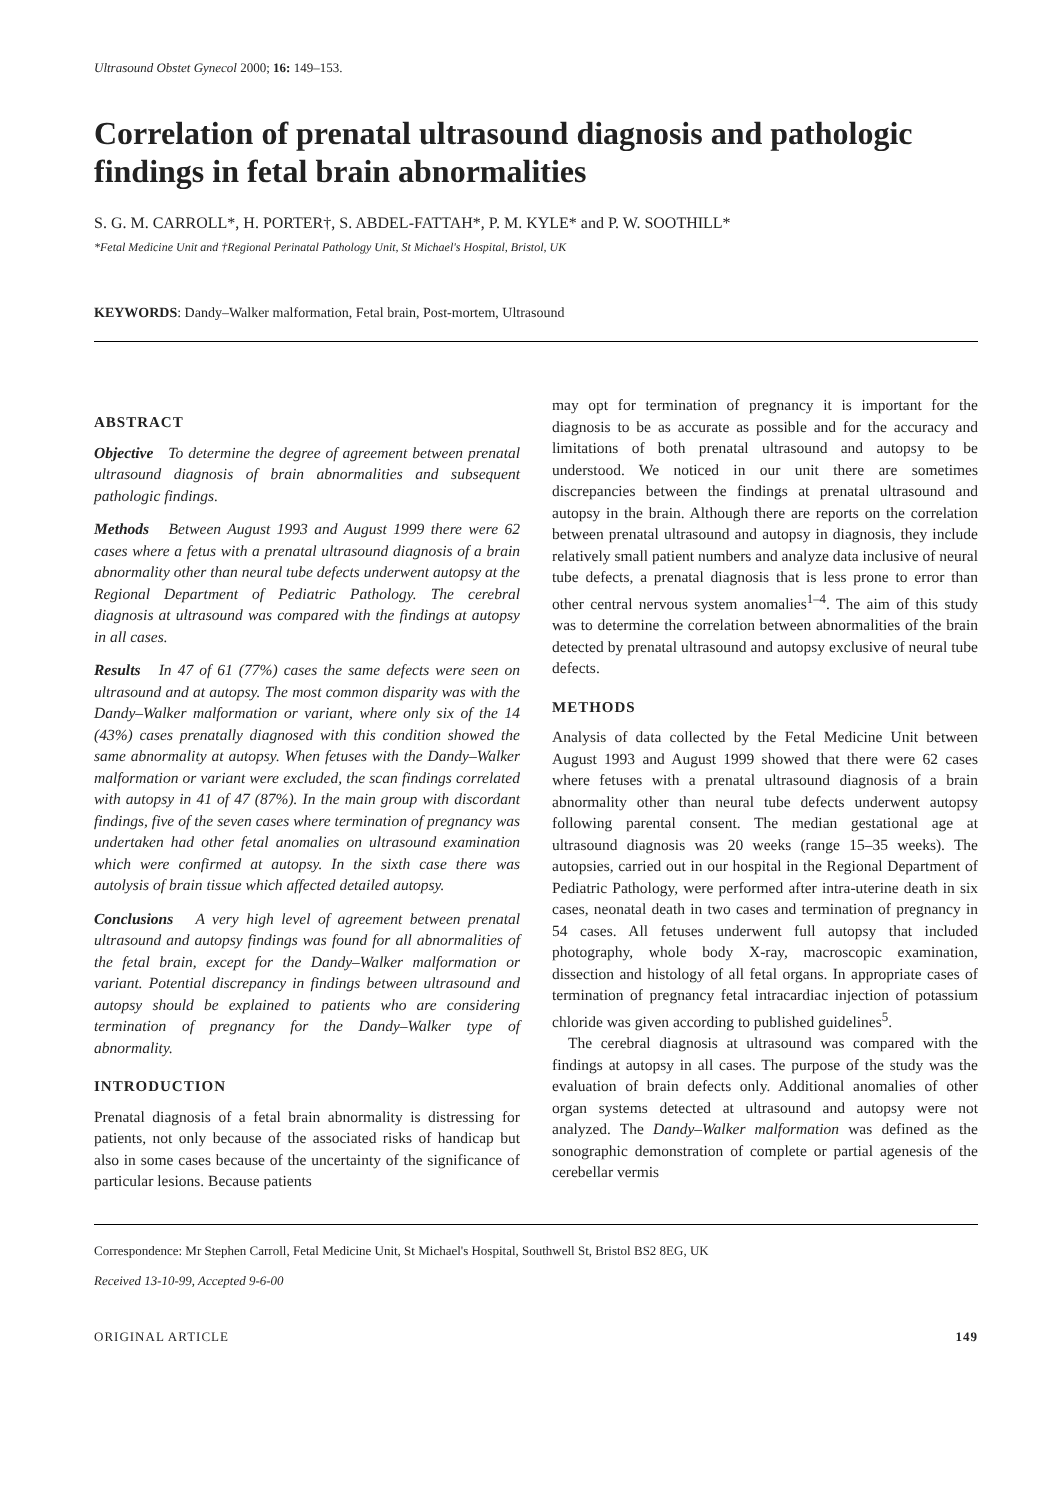Ultrasound Obstet Gynecol 2000; 16: 149–153.
Correlation of prenatal ultrasound diagnosis and pathologic findings in fetal brain abnormalities
S. G. M. CARROLL*, H. PORTER†, S. ABDEL-FATTAH*, P. M. KYLE* and P. W. SOOTHILL*
*Fetal Medicine Unit and †Regional Perinatal Pathology Unit, St Michael's Hospital, Bristol, UK
KEYWORDS: Dandy–Walker malformation, Fetal brain, Post-mortem, Ultrasound
ABSTRACT
Objective To determine the degree of agreement between prenatal ultrasound diagnosis of brain abnormalities and subsequent pathologic findings.
Methods Between August 1993 and August 1999 there were 62 cases where a fetus with a prenatal ultrasound diagnosis of a brain abnormality other than neural tube defects underwent autopsy at the Regional Department of Pediatric Pathology. The cerebral diagnosis at ultrasound was compared with the findings at autopsy in all cases.
Results In 47 of 61 (77%) cases the same defects were seen on ultrasound and at autopsy. The most common disparity was with the Dandy–Walker malformation or variant, where only six of the 14 (43%) cases prenatally diagnosed with this condition showed the same abnormality at autopsy. When fetuses with the Dandy–Walker malformation or variant were excluded, the scan findings correlated with autopsy in 41 of 47 (87%). In the main group with discordant findings, five of the seven cases where termination of pregnancy was undertaken had other fetal anomalies on ultrasound examination which were confirmed at autopsy. In the sixth case there was autolysis of brain tissue which affected detailed autopsy.
Conclusions A very high level of agreement between prenatal ultrasound and autopsy findings was found for all abnormalities of the fetal brain, except for the Dandy–Walker malformation or variant. Potential discrepancy in findings between ultrasound and autopsy should be explained to patients who are considering termination of pregnancy for the Dandy–Walker type of abnormality.
INTRODUCTION
Prenatal diagnosis of a fetal brain abnormality is distressing for patients, not only because of the associated risks of handicap but also in some cases because of the uncertainty of the significance of particular lesions. Because patients
may opt for termination of pregnancy it is important for the diagnosis to be as accurate as possible and for the accuracy and limitations of both prenatal ultrasound and autopsy to be understood. We noticed in our unit there are sometimes discrepancies between the findings at prenatal ultrasound and autopsy in the brain. Although there are reports on the correlation between prenatal ultrasound and autopsy in diagnosis, they include relatively small patient numbers and analyze data inclusive of neural tube defects, a prenatal diagnosis that is less prone to error than other central nervous system anomalies<sup>1–4</sup>. The aim of this study was to determine the correlation between abnormalities of the brain detected by prenatal ultrasound and autopsy exclusive of neural tube defects.
METHODS
Analysis of data collected by the Fetal Medicine Unit between August 1993 and August 1999 showed that there were 62 cases where fetuses with a prenatal ultrasound diagnosis of a brain abnormality other than neural tube defects underwent autopsy following parental consent. The median gestational age at ultrasound diagnosis was 20 weeks (range 15–35 weeks). The autopsies, carried out in our hospital in the Regional Department of Pediatric Pathology, were performed after intra-uterine death in six cases, neonatal death in two cases and termination of pregnancy in 54 cases. All fetuses underwent full autopsy that included photography, whole body X-ray, macroscopic examination, dissection and histology of all fetal organs. In appropriate cases of termination of pregnancy fetal intracardiac injection of potassium chloride was given according to published guidelines<sup>5</sup>.
The cerebral diagnosis at ultrasound was compared with the findings at autopsy in all cases. The purpose of the study was the evaluation of brain defects only. Additional anomalies of other organ systems detected at ultrasound and autopsy were not analyzed. The Dandy–Walker malformation was defined as the sonographic demonstration of complete or partial agenesis of the cerebellar vermis
Correspondence: Mr Stephen Carroll, Fetal Medicine Unit, St Michael's Hospital, Southwell St, Bristol BS2 8EG, UK
Received 13-10-99, Accepted 9-6-00
ORIGINAL ARTICLE 149